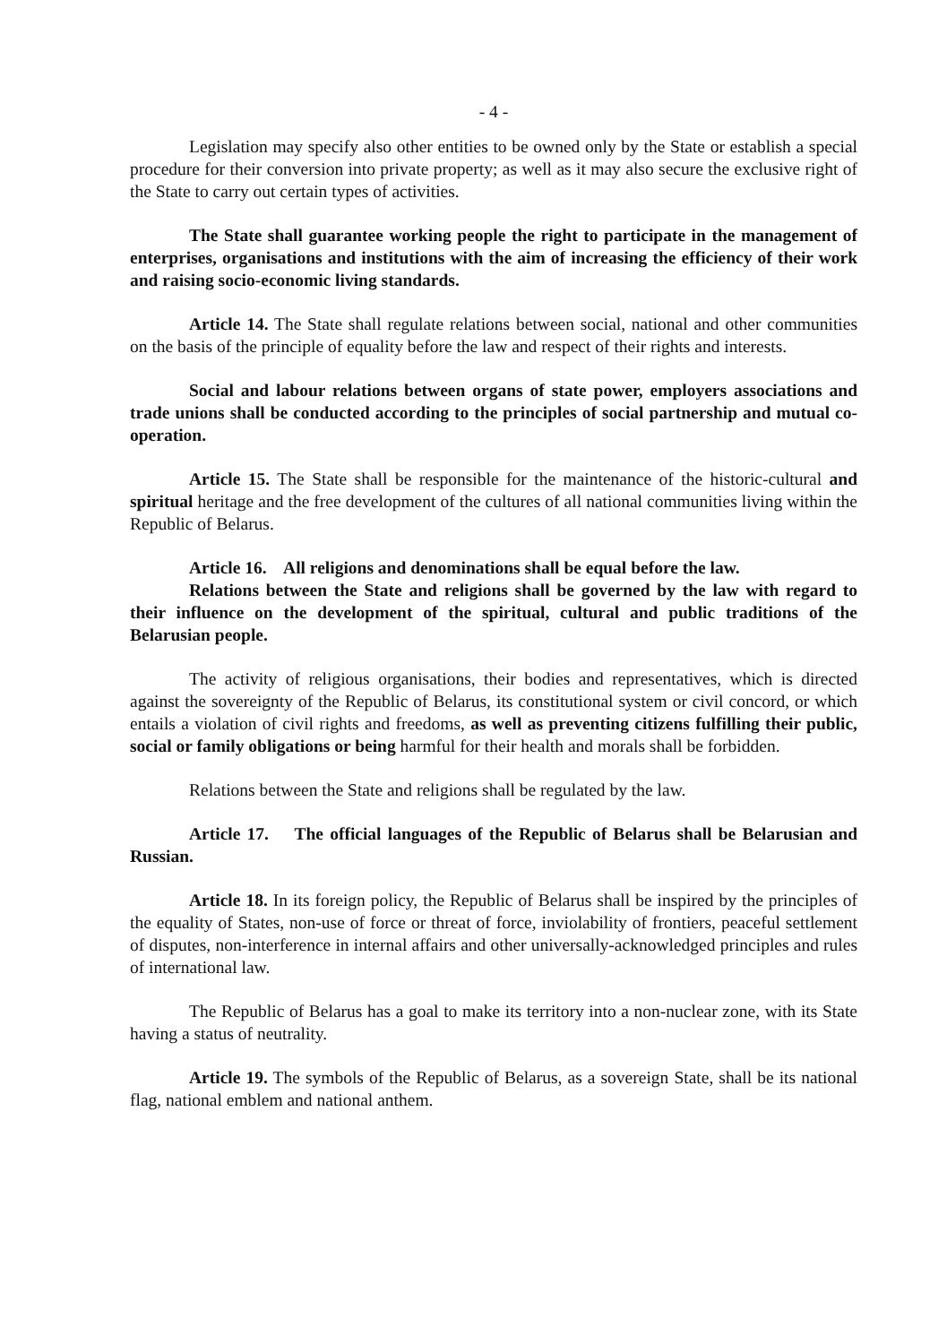- 4 -
Legislation may specify also other entities to be owned only by the State or establish a special procedure for their conversion into private property; as well as it may also secure the exclusive right of the State to carry out certain types of activities.
The State shall guarantee working people the right to participate in the management of enterprises, organisations and institutions with the aim of increasing the efficiency of their work and raising socio-economic living standards.
Article 14. The State shall regulate relations between social, national and other communities on the basis of the principle of equality before the law and respect of their rights and interests.
Social and labour relations between organs of state power, employers associations and trade unions shall be conducted according to the principles of social partnership and mutual co-operation.
Article 15. The State shall be responsible for the maintenance of the historic-cultural and spiritual heritage and the free development of the cultures of all national communities living within the Republic of Belarus.
Article 16. All religions and denominations shall be equal before the law.
Relations between the State and religions shall be governed by the law with regard to their influence on the development of the spiritual, cultural and public traditions of the Belarusian people.
The activity of religious organisations, their bodies and representatives, which is directed against the sovereignty of the Republic of Belarus, its constitutional system or civil concord, or which entails a violation of civil rights and freedoms, as well as preventing citizens fulfilling their public, social or family obligations or being harmful for their health and morals shall be forbidden.
Relations between the State and religions shall be regulated by the law.
Article 17. The official languages of the Republic of Belarus shall be Belarusian and Russian.
Article 18. In its foreign policy, the Republic of Belarus shall be inspired by the principles of the equality of States, non-use of force or threat of force, inviolability of frontiers, peaceful settlement of disputes, non-interference in internal affairs and other universally-acknowledged principles and rules of international law.
The Republic of Belarus has a goal to make its territory into a non-nuclear zone, with its State having a status of neutrality.
Article 19. The symbols of the Republic of Belarus, as a sovereign State, shall be its national flag, national emblem and national anthem.